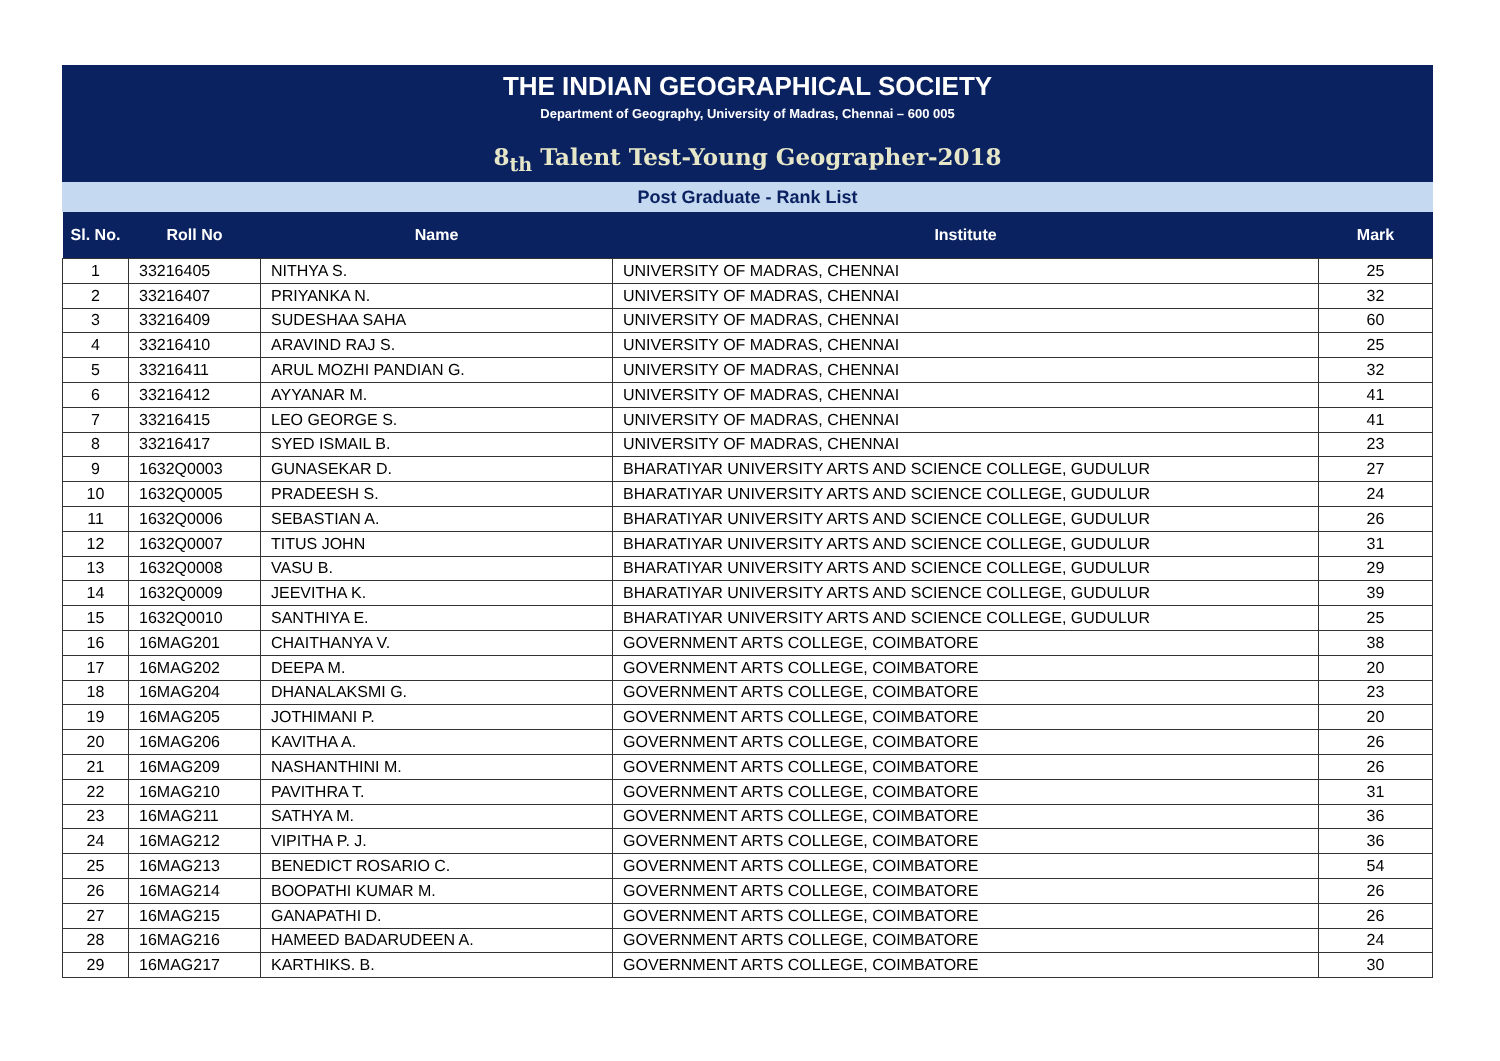THE INDIAN GEOGRAPHICAL SOCIETY
Department of Geography, University of Madras, Chennai – 600 005
8<sub>th</sub> Talent Test-Young Geographer-2018
Post Graduate - Rank List
| Sl. No. | Roll No | Name | Institute | Mark |
| --- | --- | --- | --- | --- |
| 1 | 33216405 | NITHYA S. | UNIVERSITY OF MADRAS, CHENNAI | 25 |
| 2 | 33216407 | PRIYANKA N. | UNIVERSITY OF MADRAS, CHENNAI | 32 |
| 3 | 33216409 | SUDESHAA SAHA | UNIVERSITY OF MADRAS, CHENNAI | 60 |
| 4 | 33216410 | ARAVIND RAJ S. | UNIVERSITY OF MADRAS, CHENNAI | 25 |
| 5 | 33216411 | ARUL MOZHI PANDIAN G. | UNIVERSITY OF MADRAS, CHENNAI | 32 |
| 6 | 33216412 | AYYANAR M. | UNIVERSITY OF MADRAS, CHENNAI | 41 |
| 7 | 33216415 | LEO GEORGE S. | UNIVERSITY OF MADRAS, CHENNAI | 41 |
| 8 | 33216417 | SYED ISMAIL B. | UNIVERSITY OF MADRAS, CHENNAI | 23 |
| 9 | 1632Q0003 | GUNASEKAR D. | BHARATIYAR UNIVERSITY ARTS AND SCIENCE COLLEGE, GUDULUR | 27 |
| 10 | 1632Q0005 | PRADEESH S. | BHARATIYAR UNIVERSITY ARTS AND SCIENCE COLLEGE, GUDULUR | 24 |
| 11 | 1632Q0006 | SEBASTIAN A. | BHARATIYAR UNIVERSITY ARTS AND SCIENCE COLLEGE, GUDULUR | 26 |
| 12 | 1632Q0007 | TITUS JOHN | BHARATIYAR UNIVERSITY ARTS AND SCIENCE COLLEGE, GUDULUR | 31 |
| 13 | 1632Q0008 | VASU B. | BHARATIYAR UNIVERSITY ARTS AND SCIENCE COLLEGE, GUDULUR | 29 |
| 14 | 1632Q0009 | JEEVITHA K. | BHARATIYAR UNIVERSITY ARTS AND SCIENCE COLLEGE, GUDULUR | 39 |
| 15 | 1632Q0010 | SANTHIYA E. | BHARATIYAR UNIVERSITY ARTS AND SCIENCE COLLEGE, GUDULUR | 25 |
| 16 | 16MAG201 | CHAITHANYA V. | GOVERNMENT ARTS COLLEGE, COIMBATORE | 38 |
| 17 | 16MAG202 | DEEPA M. | GOVERNMENT ARTS COLLEGE, COIMBATORE | 20 |
| 18 | 16MAG204 | DHANALAKSMI G. | GOVERNMENT ARTS COLLEGE, COIMBATORE | 23 |
| 19 | 16MAG205 | JOTHIMANI P. | GOVERNMENT ARTS COLLEGE, COIMBATORE | 20 |
| 20 | 16MAG206 | KAVITHA A. | GOVERNMENT ARTS COLLEGE, COIMBATORE | 26 |
| 21 | 16MAG209 | NASHANTHINI M. | GOVERNMENT ARTS COLLEGE, COIMBATORE | 26 |
| 22 | 16MAG210 | PAVITHRA T. | GOVERNMENT ARTS COLLEGE, COIMBATORE | 31 |
| 23 | 16MAG211 | SATHYA M. | GOVERNMENT ARTS COLLEGE, COIMBATORE | 36 |
| 24 | 16MAG212 | VIPITHA P. J. | GOVERNMENT ARTS COLLEGE, COIMBATORE | 36 |
| 25 | 16MAG213 | BENEDICT ROSARIO C. | GOVERNMENT ARTS COLLEGE, COIMBATORE | 54 |
| 26 | 16MAG214 | BOOPATHI KUMAR M. | GOVERNMENT ARTS COLLEGE, COIMBATORE | 26 |
| 27 | 16MAG215 | GANAPATHI D. | GOVERNMENT ARTS COLLEGE, COIMBATORE | 26 |
| 28 | 16MAG216 | HAMEED BADARUDEEN A. | GOVERNMENT ARTS COLLEGE, COIMBATORE | 24 |
| 29 | 16MAG217 | KARTHIKS. B. | GOVERNMENT ARTS COLLEGE, COIMBATORE | 30 |